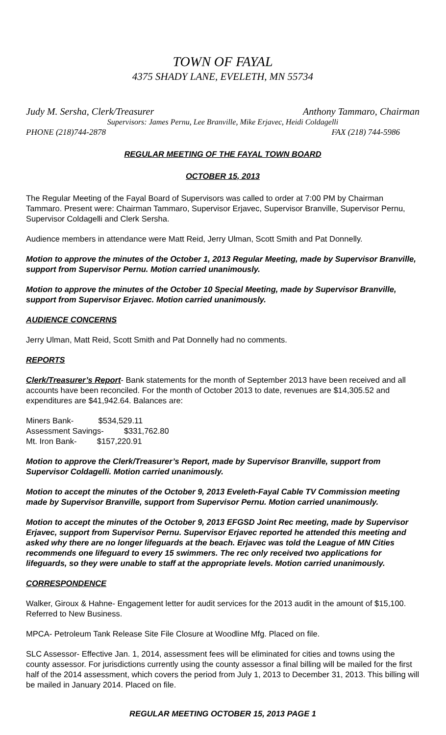TOWN OF FAYAL
4375 SHADY LANE, EVELETH, MN 55734
Judy M. Sersha, Clerk/Treasurer Anthony Tammaro, Chairman
Supervisors: James Pernu, Lee Branville, Mike Erjavec, Heidi Coldagelli
PHONE (218)744-2878 FAX (218) 744-5986
REGULAR MEETING OF THE FAYAL TOWN BOARD
OCTOBER 15, 2013
The Regular Meeting of the Fayal Board of Supervisors was called to order at 7:00 PM by Chairman Tammaro. Present were: Chairman Tammaro, Supervisor Erjavec, Supervisor Branville, Supervisor Pernu, Supervisor Coldagelli and Clerk Sersha.
Audience members in attendance were Matt Reid, Jerry Ulman, Scott Smith and Pat Donnelly.
Motion to approve the minutes of the October 1, 2013 Regular Meeting, made by Supervisor Branville, support from Supervisor Pernu. Motion carried unanimously.
Motion to approve the minutes of the October 10 Special Meeting, made by Supervisor Branville, support from Supervisor Erjavec. Motion carried unanimously.
AUDIENCE CONCERNS
Jerry Ulman, Matt Reid, Scott Smith and Pat Donnelly had no comments.
REPORTS
Clerk/Treasurer’s Report- Bank statements for the month of September 2013 have been received and all accounts have been reconciled. For the month of October 2013 to date, revenues are $14,305.52 and expenditures are $41,942.64. Balances are:
Miners Bank- $534,529.11
Assessment Savings- $331,762.80
Mt. Iron Bank- $157,220.91
Motion to approve the Clerk/Treasurer’s Report, made by Supervisor Branville, support from Supervisor Coldagelli. Motion carried unanimously.
Motion to accept the minutes of the October 9, 2013 Eveleth-Fayal Cable TV Commission meeting made by Supervisor Branville, support from Supervisor Pernu. Motion carried unanimously.
Motion to accept the minutes of the October 9, 2013 EFGSD Joint Rec meeting, made by Supervisor Erjavec, support from Supervisor Pernu. Supervisor Erjavec reported he attended this meeting and asked why there are no longer lifeguards at the beach. Erjavec was told the League of MN Cities recommends one lifeguard to every 15 swimmers. The rec only received two applications for lifeguards, so they were unable to staff at the appropriate levels. Motion carried unanimously.
CORRESPONDENCE
Walker, Giroux & Hahne- Engagement letter for audit services for the 2013 audit in the amount of $15,100. Referred to New Business.
MPCA- Petroleum Tank Release Site File Closure at Woodline Mfg. Placed on file.
SLC Assessor- Effective Jan. 1, 2014, assessment fees will be eliminated for cities and towns using the county assessor. For jurisdictions currently using the county assessor a final billing will be mailed for the first half of the 2014 assessment, which covers the period from July 1, 2013 to December 31, 2013. This billing will be mailed in January 2014. Placed on file.
REGULAR MEETING OCTOBER 15, 2013 PAGE 1